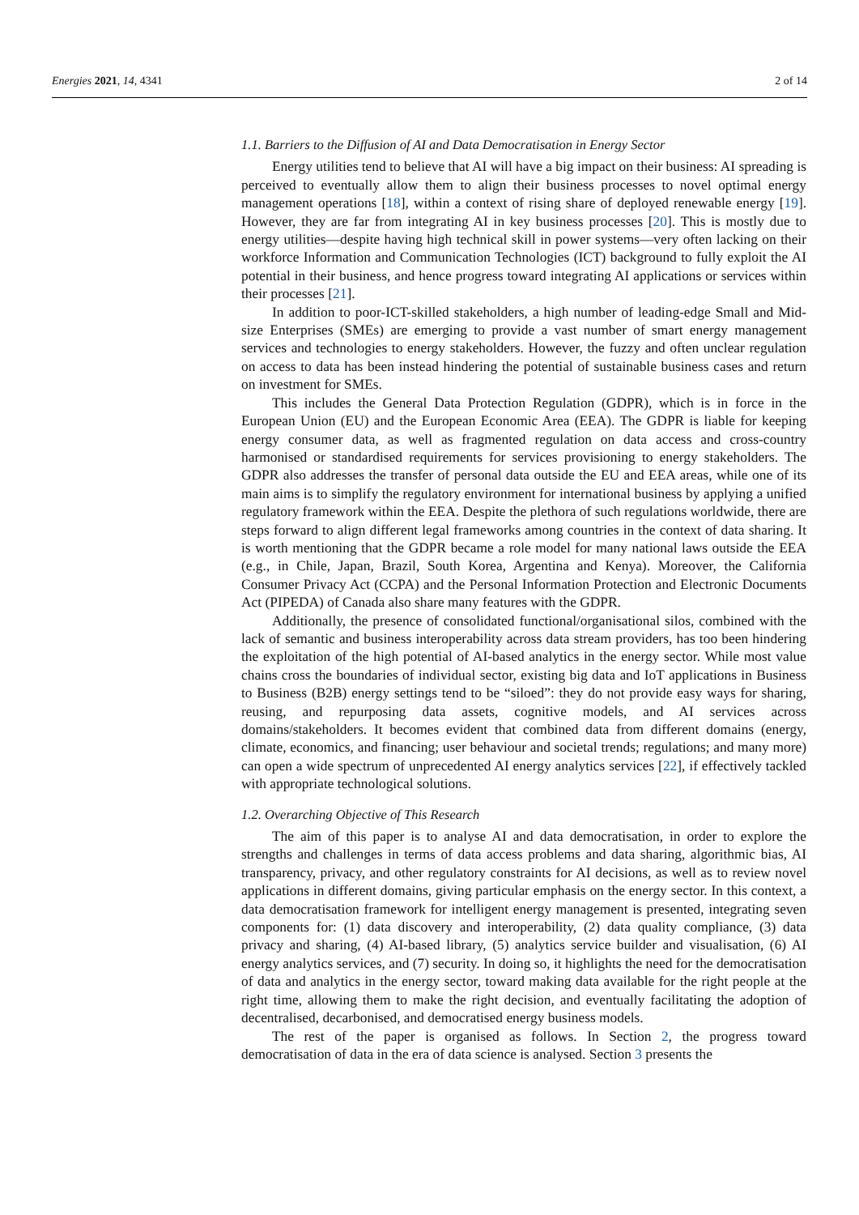Energies 2021, 14, 4341 2 of 14
1.1. Barriers to the Diffusion of AI and Data Democratisation in Energy Sector
Energy utilities tend to believe that AI will have a big impact on their business: AI spreading is perceived to eventually allow them to align their business processes to novel optimal energy management operations [18], within a context of rising share of deployed renewable energy [19]. However, they are far from integrating AI in key business processes [20]. This is mostly due to energy utilities—despite having high technical skill in power systems—very often lacking on their workforce Information and Communication Technologies (ICT) background to fully exploit the AI potential in their business, and hence progress toward integrating AI applications or services within their processes [21].
In addition to poor-ICT-skilled stakeholders, a high number of leading-edge Small and Mid-size Enterprises (SMEs) are emerging to provide a vast number of smart energy management services and technologies to energy stakeholders. However, the fuzzy and often unclear regulation on access to data has been instead hindering the potential of sustainable business cases and return on investment for SMEs.
This includes the General Data Protection Regulation (GDPR), which is in force in the European Union (EU) and the European Economic Area (EEA). The GDPR is liable for keeping energy consumer data, as well as fragmented regulation on data access and cross-country harmonised or standardised requirements for services provisioning to energy stakeholders. The GDPR also addresses the transfer of personal data outside the EU and EEA areas, while one of its main aims is to simplify the regulatory environment for international business by applying a unified regulatory framework within the EEA. Despite the plethora of such regulations worldwide, there are steps forward to align different legal frameworks among countries in the context of data sharing. It is worth mentioning that the GDPR became a role model for many national laws outside the EEA (e.g., in Chile, Japan, Brazil, South Korea, Argentina and Kenya). Moreover, the California Consumer Privacy Act (CCPA) and the Personal Information Protection and Electronic Documents Act (PIPEDA) of Canada also share many features with the GDPR.
Additionally, the presence of consolidated functional/organisational silos, combined with the lack of semantic and business interoperability across data stream providers, has too been hindering the exploitation of the high potential of AI-based analytics in the energy sector. While most value chains cross the boundaries of individual sector, existing big data and IoT applications in Business to Business (B2B) energy settings tend to be “siloed”: they do not provide easy ways for sharing, reusing, and repurposing data assets, cognitive models, and AI services across domains/stakeholders. It becomes evident that combined data from different domains (energy, climate, economics, and financing; user behaviour and societal trends; regulations; and many more) can open a wide spectrum of unprecedented AI energy analytics services [22], if effectively tackled with appropriate technological solutions.
1.2. Overarching Objective of This Research
The aim of this paper is to analyse AI and data democratisation, in order to explore the strengths and challenges in terms of data access problems and data sharing, algorithmic bias, AI transparency, privacy, and other regulatory constraints for AI decisions, as well as to review novel applications in different domains, giving particular emphasis on the energy sector. In this context, a data democratisation framework for intelligent energy management is presented, integrating seven components for: (1) data discovery and interoperability, (2) data quality compliance, (3) data privacy and sharing, (4) AI-based library, (5) analytics service builder and visualisation, (6) AI energy analytics services, and (7) security. In doing so, it highlights the need for the democratisation of data and analytics in the energy sector, toward making data available for the right people at the right time, allowing them to make the right decision, and eventually facilitating the adoption of decentralised, decarbonised, and democratised energy business models.
The rest of the paper is organised as follows. In Section 2, the progress toward democratisation of data in the era of data science is analysed. Section 3 presents the